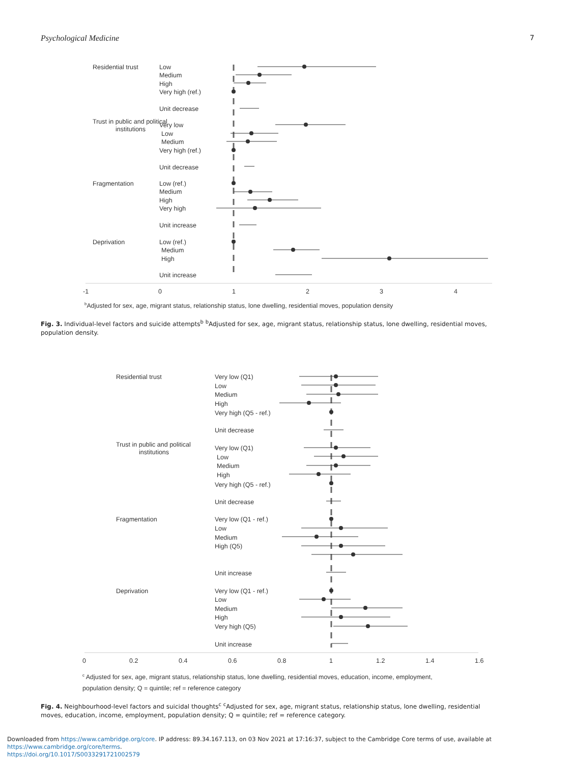Psychological Medicine 7
Residential trust
Low
Medium
High
Very high (ref.)
Unit decrease
Trust in public and political
institutions
Very low
Low
Medium
Very high (ref.)
Unit decrease
Fragmentation
Low (ref.)
Medium
High
Very high
Unit increase
Deprivation
Low (ref.)
Medium
High
Unit increase
-1
0
1
2
3
4
bAdjusted for sex, age, migrant status, relationship status, lone dwelling, residential moves, population density
Fig. 3. Individual-level factors and suicide attempts<sup>b</sup> <sup>b</sup>Adjusted for sex, age, migrant status, relationship status, lone dwelling, residential moves, population density.
Residential trust
Very low (Q1)
Low
Medium
High
Very high (Q5 - ref.)
Unit decrease
Trust in public and political
institutions
Very low (Q1)
Low
Medium
High
Very high (Q5 - ref.)
Unit decrease
Fragmentation
Very low (Q1 - ref.)
Low
Medium
High (Q5)
Unit increase
Deprivation
Very low (Q1 - ref.)
Low
Medium
High
Very high (Q5)
Unit increase
0
0.2
0.4
0.6
0.8
1
1.2
1.4
1.6
c Adjusted for sex, age, migrant status, relationship status, lone dwelling, residential moves, education, income, employment,
population density; Q = quintile; ref = reference category
Fig. 4. Neighbourhood-level factors and suicidal thoughts<sup>c</sup> <sup>c</sup>Adjusted for sex, age, migrant status, relationship status, lone dwelling, residential moves, education, income, employment, population density; Q = quintile; ref = reference category.
Downloaded from https://www.cambridge.org/core. IP address: 89.34.167.113, on 03 Nov 2021 at 17:16:37, subject to the Cambridge Core terms of use, available at https://www.cambridge.org/core/terms.
https://doi.org/10.1017/S0033291721002579